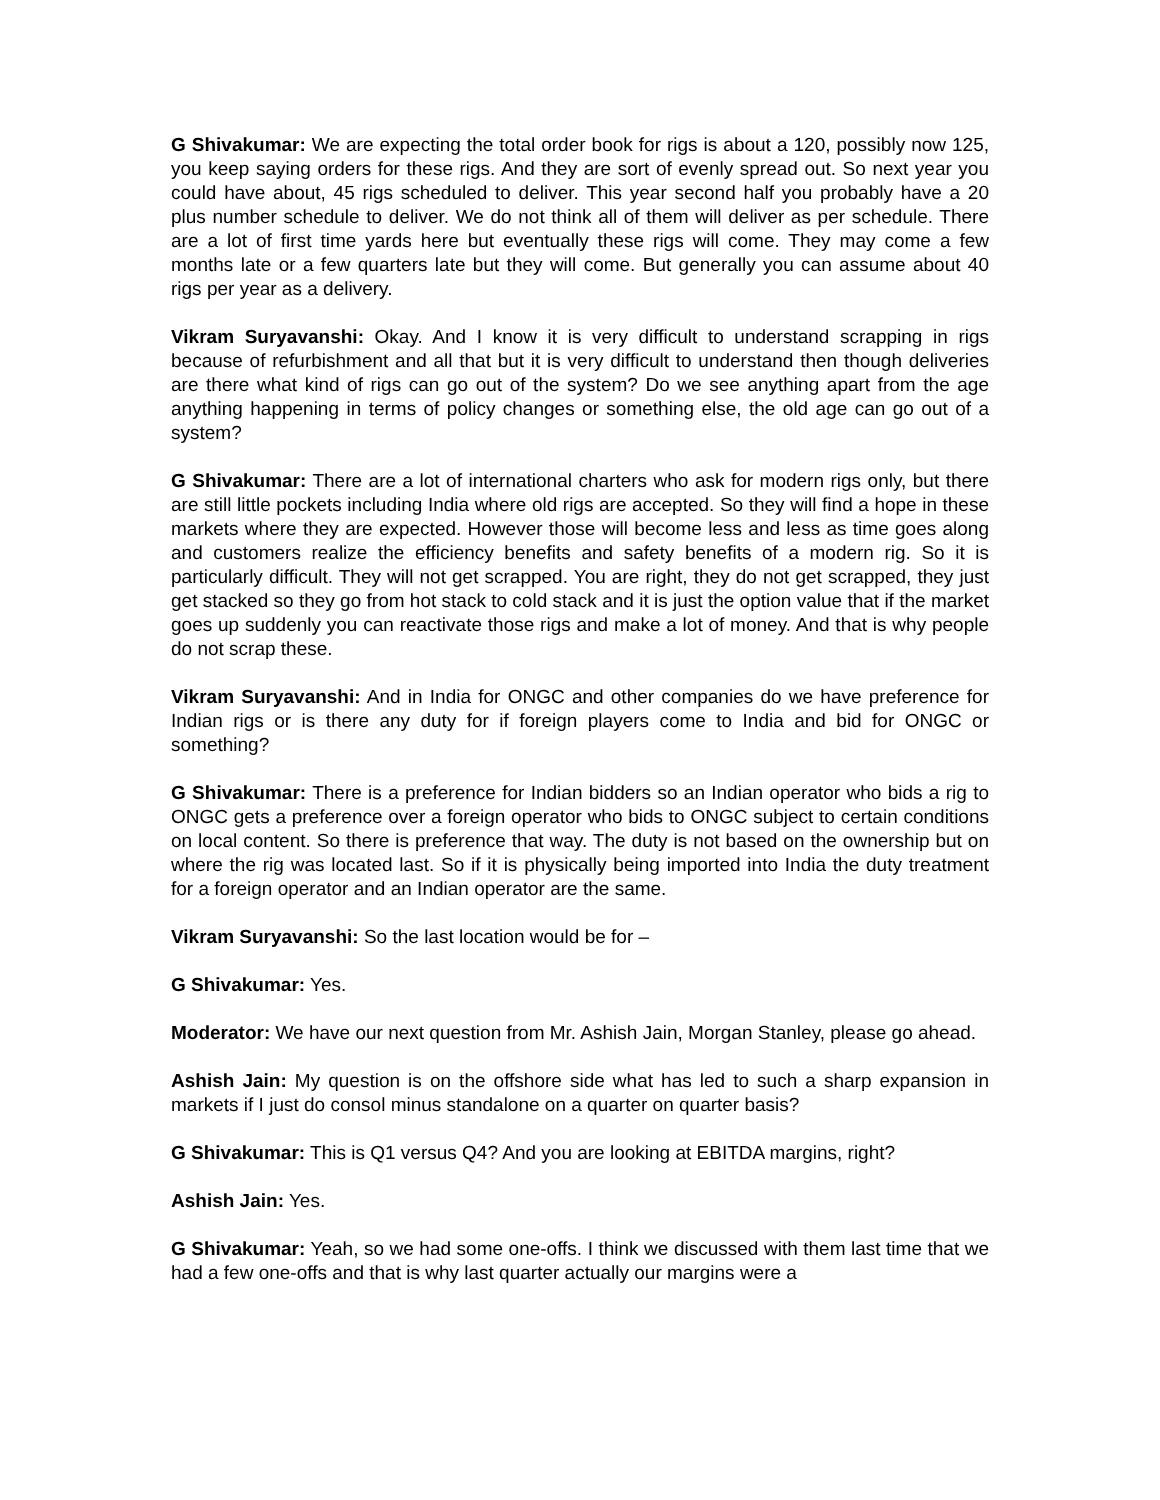G Shivakumar: We are expecting the total order book for rigs is about a 120, possibly now 125, you keep saying orders for these rigs. And they are sort of evenly spread out. So next year you could have about, 45 rigs scheduled to deliver. This year second half you probably have a 20 plus number schedule to deliver. We do not think all of them will deliver as per schedule. There are a lot of first time yards here but eventually these rigs will come. They may come a few months late or a few quarters late but they will come. But generally you can assume about 40 rigs per year as a delivery.
Vikram Suryavanshi: Okay. And I know it is very difficult to understand scrapping in rigs because of refurbishment and all that but it is very difficult to understand then though deliveries are there what kind of rigs can go out of the system? Do we see anything apart from the age anything happening in terms of policy changes or something else, the old age can go out of a system?
G Shivakumar: There are a lot of international charters who ask for modern rigs only, but there are still little pockets including India where old rigs are accepted. So they will find a hope in these markets where they are expected. However those will become less and less as time goes along and customers realize the efficiency benefits and safety benefits of a modern rig. So it is particularly difficult. They will not get scrapped. You are right, they do not get scrapped, they just get stacked so they go from hot stack to cold stack and it is just the option value that if the market goes up suddenly you can reactivate those rigs and make a lot of money. And that is why people do not scrap these.
Vikram Suryavanshi: And in India for ONGC and other companies do we have preference for Indian rigs or is there any duty for if foreign players come to India and bid for ONGC or something?
G Shivakumar: There is a preference for Indian bidders so an Indian operator who bids a rig to ONGC gets a preference over a foreign operator who bids to ONGC subject to certain conditions on local content. So there is preference that way. The duty is not based on the ownership but on where the rig was located last. So if it is physically being imported into India the duty treatment for a foreign operator and an Indian operator are the same.
Vikram Suryavanshi: So the last location would be for –
G Shivakumar: Yes.
Moderator: We have our next question from Mr. Ashish Jain, Morgan Stanley, please go ahead.
Ashish Jain: My question is on the offshore side what has led to such a sharp expansion in markets if I just do consol minus standalone on a quarter on quarter basis?
G Shivakumar: This is Q1 versus Q4? And you are looking at EBITDA margins, right?
Ashish Jain: Yes.
G Shivakumar: Yeah, so we had some one-offs. I think we discussed with them last time that we had a few one-offs and that is why last quarter actually our margins were a